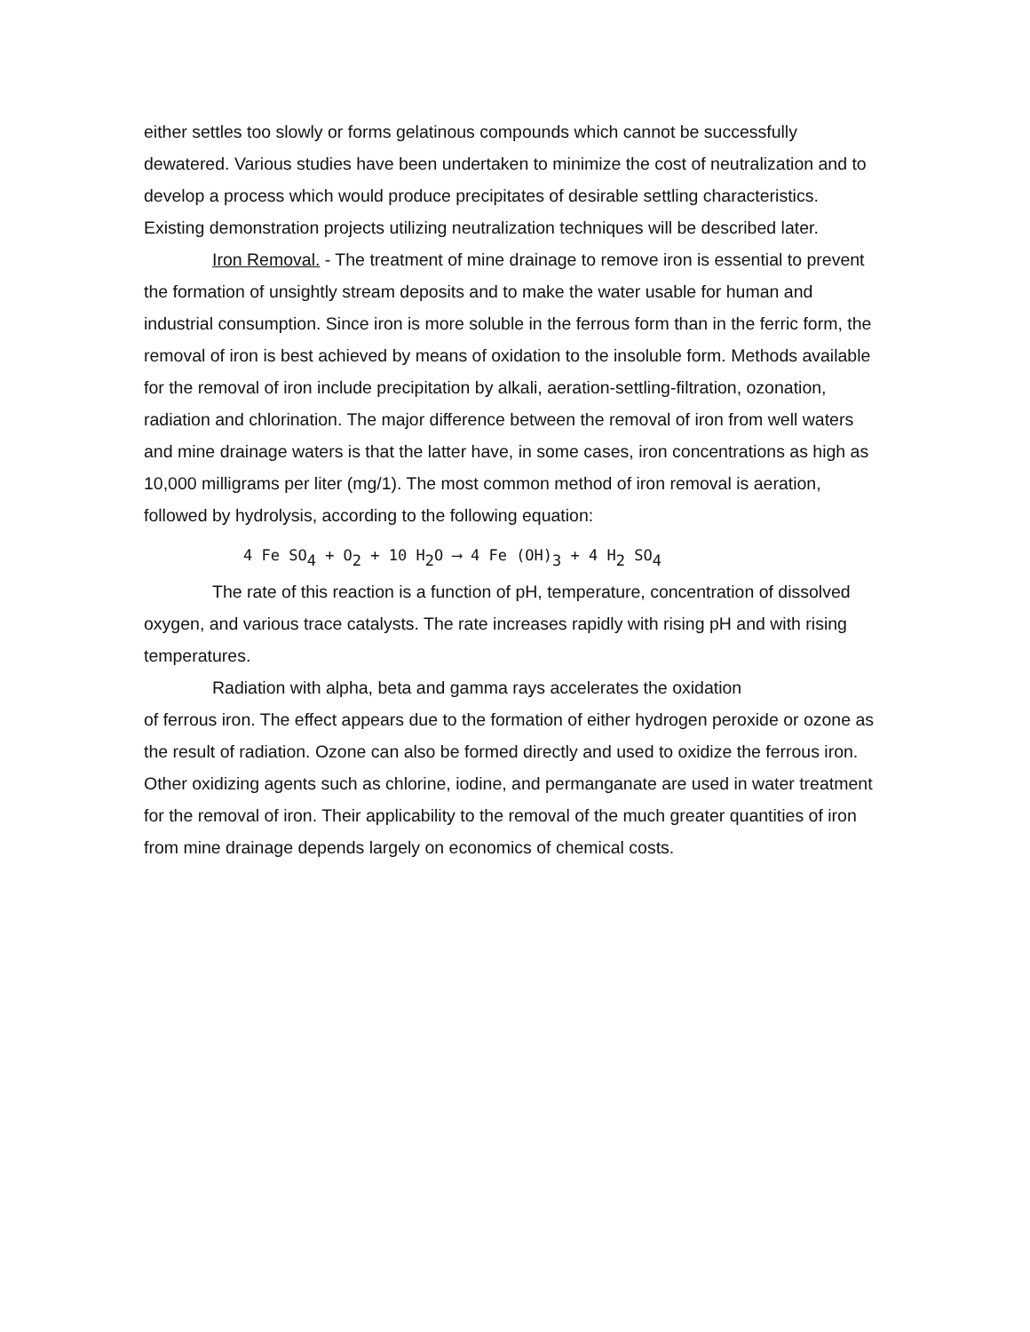either settles too slowly or forms gelatinous compounds which cannot be successfully dewatered. Various studies have been undertaken to minimize the cost of neutralization and to develop a process which would produce precipitates of desirable settling characteristics. Existing demonstration projects utilizing neutralization techniques will be described later.
Iron Removal. - The treatment of mine drainage to remove iron is essential to prevent the formation of unsightly stream deposits and to make the water usable for human and industrial consumption. Since iron is more soluble in the ferrous form than in the ferric form, the removal of iron is best achieved by means of oxidation to the insoluble form. Methods available for the removal of iron include precipitation by alkali, aeration-settling-filtration, ozonation, radiation and chlorination. The major difference between the removal of iron from well waters and mine drainage waters is that the latter have, in some cases, iron concentrations as high as 10,000 milligrams per liter (mg/1). The most common method of iron removal is aeration, followed by hydrolysis, according to the following equation:
4 Fe SO<sub>4</sub> + O<sub>2</sub> + 10 H<sub>2</sub>O ⟶ 4 Fe (OH)<sub>3</sub> + 4 H<sub>2</sub> SO<sub>4</sub>
The rate of this reaction is a function of pH, temperature, concentration of dissolved oxygen, and various trace catalysts. The rate increases rapidly with rising pH and with rising temperatures.
Radiation with alpha, beta and gamma rays accelerates the oxidation
of ferrous iron. The effect appears due to the formation of either hydrogen peroxide or ozone as the result of radiation. Ozone can also be formed directly and used to oxidize the ferrous iron. Other oxidizing agents such as chlorine, iodine, and permanganate are used in water treatment for the removal of iron. Their applicability to the removal of the much greater quantities of iron from mine drainage depends largely on economics of chemical costs.